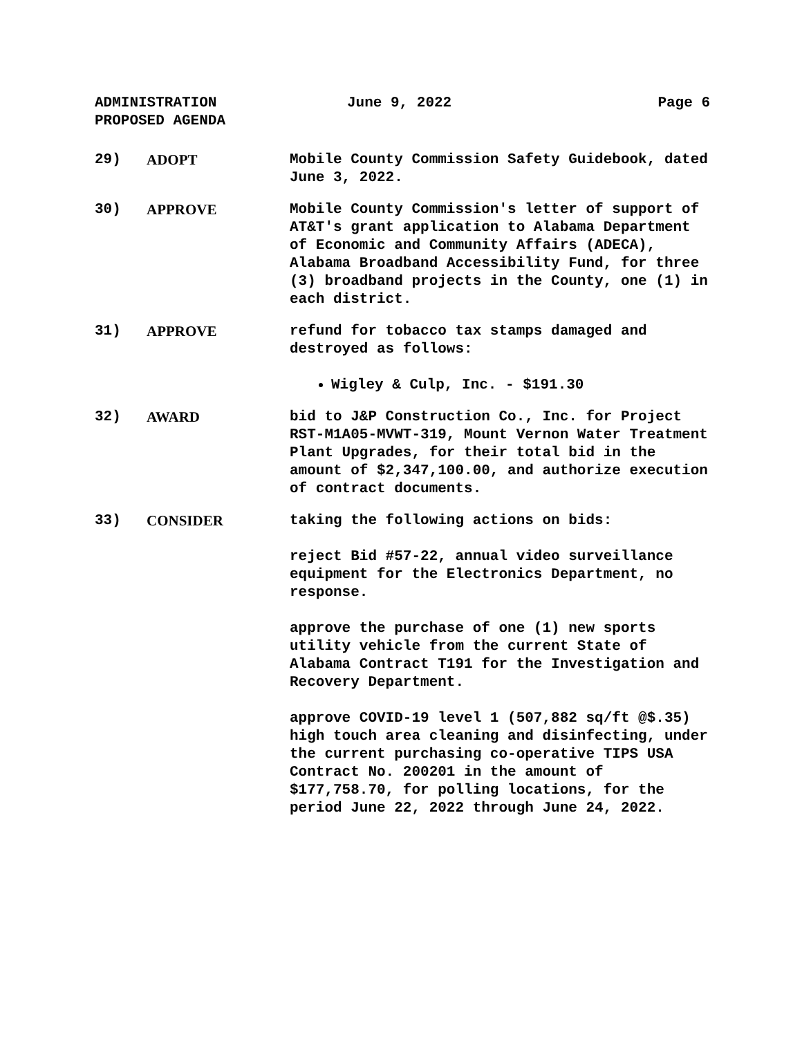ADMINISTRATION
PROPOSED AGENDA
June 9, 2022 Page 6
29) ADOPT Mobile County Commission Safety Guidebook, dated June 3, 2022.
30) APPROVE Mobile County Commission's letter of support of AT&T's grant application to Alabama Department of Economic and Community Affairs (ADECA), Alabama Broadband Accessibility Fund, for three (3) broadband projects in the County, one (1) in each district.
31) APPROVE refund for tobacco tax stamps damaged and destroyed as follows:
Wigley & Culp, Inc. - $191.30
32) AWARD bid to J&P Construction Co., Inc. for Project RST-M1A05-MVWT-319, Mount Vernon Water Treatment Plant Upgrades, for their total bid in the amount of $2,347,100.00, and authorize execution of contract documents.
33) CONSIDER taking the following actions on bids:
reject Bid #57-22, annual video surveillance equipment for the Electronics Department, no response.
approve the purchase of one (1) new sports utility vehicle from the current State of Alabama Contract T191 for the Investigation and Recovery Department.
approve COVID-19 level 1 (507,882 sq/ft @$.35) high touch area cleaning and disinfecting, under the current purchasing co-operative TIPS USA Contract No. 200201 in the amount of $177,758.70, for polling locations, for the period June 22, 2022 through June 24, 2022.